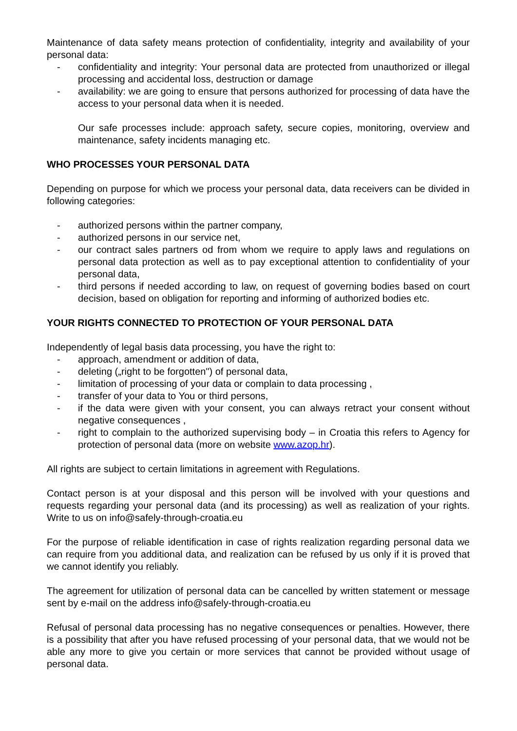Maintenance of data safety means protection of confidentiality, integrity and availability of your personal data:
- confidentiality and integrity: Your personal data are protected from unauthorized or illegal processing and accidental loss, destruction or damage
- availability: we are going to ensure that persons authorized for processing of data have the access to your personal data when it is needed.
Our safe processes include: approach safety, secure copies, monitoring, overview and maintenance, safety incidents managing etc.
WHO PROCESSES YOUR PERSONAL DATA
Depending on purpose for which we process your personal data, data receivers can be divided in following categories:
- authorized persons within the partner company,
- authorized persons in our service net,
- our contract sales partners od from whom we require to apply laws and regulations on personal data protection as well as to pay exceptional attention to confidentiality of your personal data,
- third persons if needed according to law, on request of governing bodies based on court decision, based on obligation for reporting and informing of authorized bodies etc.
YOUR RIGHTS CONNECTED TO PROTECTION OF YOUR PERSONAL DATA
Independently of legal basis data processing, you have the right to:
- approach, amendment or addition of data,
- deleting („right to be forgotten") of personal data,
- limitation of processing of your data or complain to data processing ,
- transfer of your data to You or third persons,
- if the data were given with your consent, you can always retract your consent without negative consequences ,
- right to complain to the authorized supervising body – in Croatia this refers to Agency for protection of personal data (more on website www.azop.hr).
All rights are subject to certain limitations in agreement with Regulations.
Contact person is at your disposal and this person will be involved with your questions and requests regarding your personal data (and its processing) as well as realization of your rights. Write to us on info@safely-through-croatia.eu
For the purpose of reliable identification in case of rights realization regarding personal data we can require from you additional data, and realization can be refused by us only if it is proved that we cannot identify you reliably.
The agreement for utilization of personal data can be cancelled by written statement or message sent by e-mail on the address info@safely-through-croatia.eu
Refusal of personal data processing has no negative consequences or penalties. However, there is a possibility that after you have refused processing of your personal data, that we would not be able any more to give you certain or more services that cannot be provided without usage of personal data.